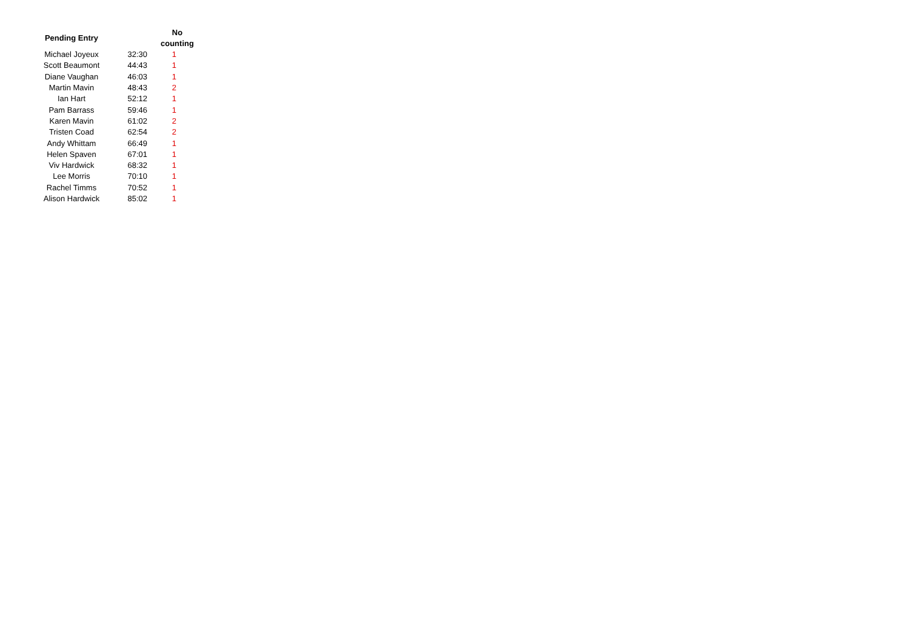| Pending Entry | | No counting |
| --- | --- | --- |
| Michael Joyeux | 32:30 | 1 |
| Scott Beaumont | 44:43 | 1 |
| Diane Vaughan | 46:03 | 1 |
| Martin Mavin | 48:43 | 2 |
| Ian Hart | 52:12 | 1 |
| Pam Barrass | 59:46 | 1 |
| Karen Mavin | 61:02 | 2 |
| Tristen Coad | 62:54 | 2 |
| Andy Whittam | 66:49 | 1 |
| Helen Spaven | 67:01 | 1 |
| Viv Hardwick | 68:32 | 1 |
| Lee Morris | 70:10 | 1 |
| Rachel Timms | 70:52 | 1 |
| Alison Hardwick | 85:02 | 1 |